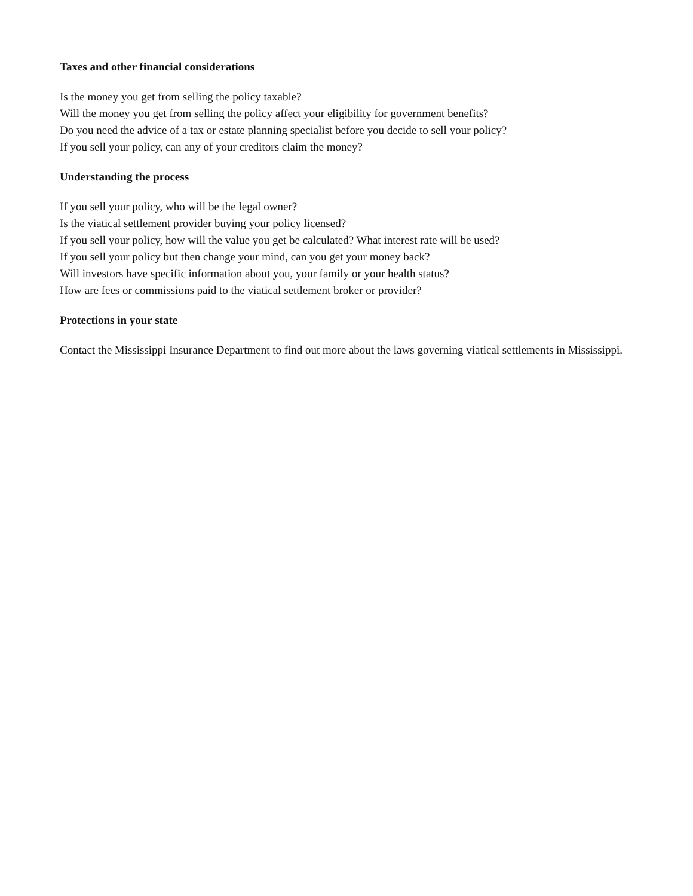Taxes and other financial considerations
Is the money you get from selling the policy taxable?
Will the money you get from selling the policy affect your eligibility for government benefits?
Do you need the advice of a tax or estate planning specialist before you decide to sell your policy?
If you sell your policy, can any of your creditors claim the money?
Understanding the process
If you sell your policy, who will be the legal owner?
Is the viatical settlement provider buying your policy licensed?
If you sell your policy, how will the value you get be calculated? What interest rate will be used?
If you sell your policy but then change your mind, can you get your money back?
Will investors have specific information about you, your family or your health status?
How are fees or commissions paid to the viatical settlement broker or provider?
Protections in your state
Contact the Mississippi Insurance Department to find out more about the laws governing viatical settlements in Mississippi.